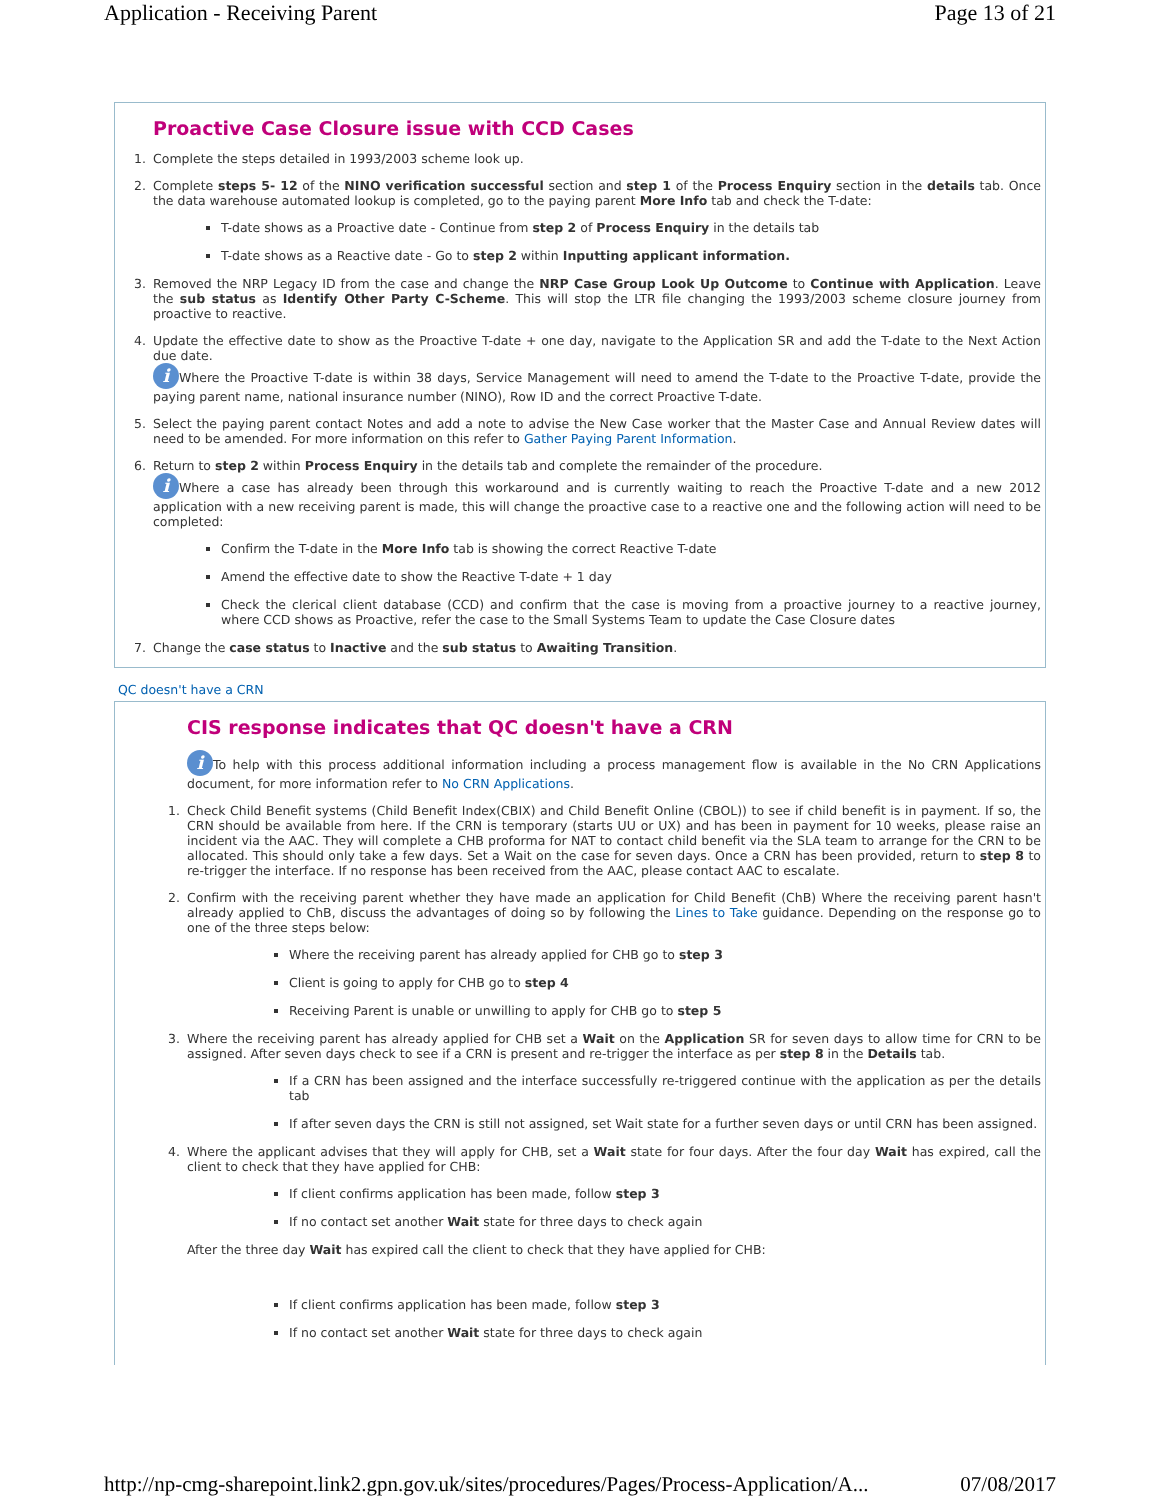Application - Receiving Parent Page 13 of 21
Proactive Case Closure issue with CCD Cases
1. Complete the steps detailed in 1993/2003 scheme look up.
2. Complete steps 5- 12 of the NINO verification successful section and step 1 of the Process Enquiry section in the details tab. Once the data warehouse automated lookup is completed, go to the paying parent More Info tab and check the T-date:
T-date shows as a Proactive date - Continue from step 2 of Process Enquiry in the details tab
T-date shows as a Reactive date - Go to step 2 within Inputting applicant information.
3. Removed the NRP Legacy ID from the case and change the NRP Case Group Look Up Outcome to Continue with Application. Leave the sub status as Identify Other Party C-Scheme. This will stop the LTR file changing the 1993/2003 scheme closure journey from proactive to reactive.
4. Update the effective date to show as the Proactive T-date + one day, navigate to the Application SR and add the T-date to the Next Action due date.
i Where the Proactive T-date is within 38 days, Service Management will need to amend the T-date to the Proactive T-date, provide the paying parent name, national insurance number (NINO), Row ID and the correct Proactive T-date.
5. Select the paying parent contact Notes and add a note to advise the New Case worker that the Master Case and Annual Review dates will need to be amended. For more information on this refer to Gather Paying Parent Information.
6. Return to step 2 within Process Enquiry in the details tab and complete the remainder of the procedure.
i Where a case has already been through this workaround and is currently waiting to reach the Proactive T-date and a new 2012 application with a new receiving parent is made, this will change the proactive case to a reactive one and the following action will need to be completed:
Confirm the T-date in the More Info tab is showing the correct Reactive T-date
Amend the effective date to show the Reactive T-date + 1 day
Check the clerical client database (CCD) and confirm that the case is moving from a proactive journey to a reactive journey, where CCD shows as Proactive, refer the case to the Small Systems Team to update the Case Closure dates
7. Change the case status to Inactive and the sub status to Awaiting Transition.
QC doesn't have a CRN
CIS response indicates that QC doesn't have a CRN
i To help with this process additional information including a process management flow is available in the No CRN Applications document, for more information refer to No CRN Applications.
1. Check Child Benefit systems (Child Benefit Index(CBIX) and Child Benefit Online (CBOL)) to see if child benefit is in payment. If so, the CRN should be available from here. If the CRN is temporary (starts UU or UX) and has been in payment for 10 weeks, please raise an incident via the AAC. They will complete a CHB proforma for NAT to contact child benefit via the SLA team to arrange for the CRN to be allocated. This should only take a few days. Set a Wait on the case for seven days. Once a CRN has been provided, return to step 8 to re-trigger the interface. If no response has been received from the AAC, please contact AAC to escalate.
2. Confirm with the receiving parent whether they have made an application for Child Benefit (ChB) Where the receiving parent hasn't already applied to ChB, discuss the advantages of doing so by following the Lines to Take guidance. Depending on the response go to one of the three steps below:
Where the receiving parent has already applied for CHB go to step 3
Client is going to apply for CHB go to step 4
Receiving Parent is unable or unwilling to apply for CHB go to step 5
3. Where the receiving parent has already applied for CHB set a Wait on the Application SR for seven days to allow time for CRN to be assigned. After seven days check to see if a CRN is present and re-trigger the interface as per step 8 in the Details tab.
If a CRN has been assigned and the interface successfully re-triggered continue with the application as per the details tab
If after seven days the CRN is still not assigned, set Wait state for a further seven days or until CRN has been assigned.
4. Where the applicant advises that they will apply for CHB, set a Wait state for four days. After the four day Wait has expired, call the client to check that they have applied for CHB:
If client confirms application has been made, follow step 3
If no contact set another Wait state for three days to check again
After the three day Wait has expired call the client to check that they have applied for CHB:
If client confirms application has been made, follow step 3
If no contact set another Wait state for three days to check again
http://np-cmg-sharepoint.link2.gpn.gov.uk/sites/procedures/Pages/Process-Application/A... 07/08/2017